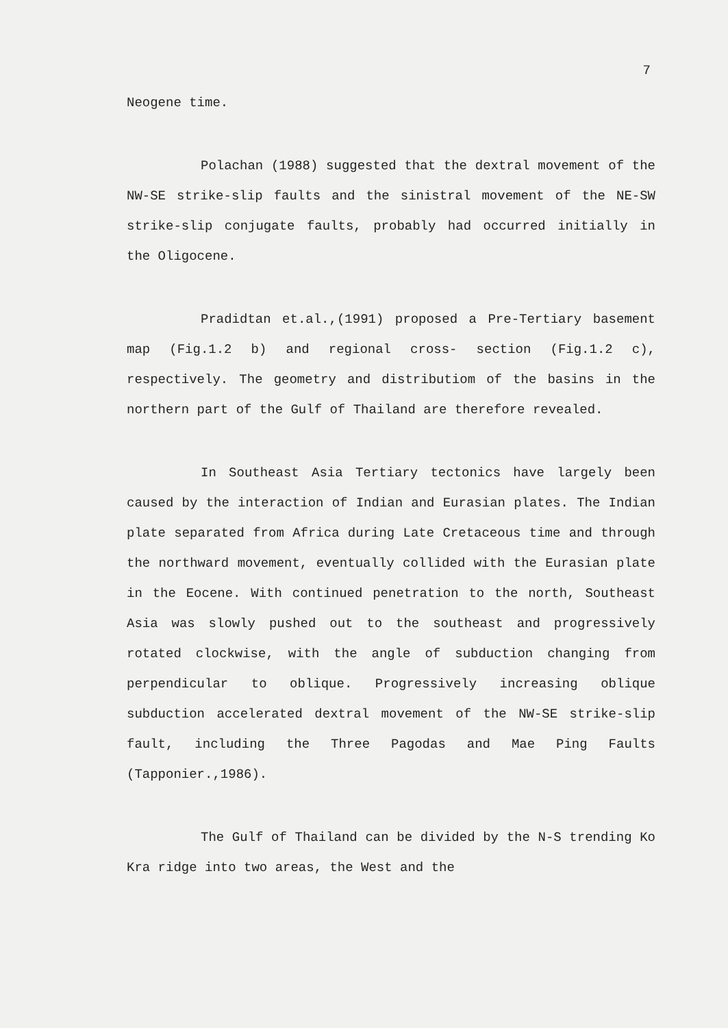7
Neogene time.
Polachan (1988) suggested that the dextral movement of the NW-SE strike-slip faults and the sinistral movement of the NE-SW strike-slip conjugate faults, probably had occurred initially in the Oligocene.
Pradidtan et.al.,(1991) proposed a Pre-Tertiary basement map (Fig.1.2 b) and regional cross- section (Fig.1.2 c), respectively. The geometry and distributiom of the basins in the northern part of the Gulf of Thailand are therefore revealed.
In Southeast Asia Tertiary tectonics have largely been caused by the interaction of Indian and Eurasian plates. The Indian plate separated from Africa during Late Cretaceous time and through the northward movement, eventually collided with the Eurasian plate in the Eocene. With continued penetration to the north, Southeast Asia was slowly pushed out to the southeast and progressively rotated clockwise, with the angle of subduction changing from perpendicular to oblique. Progressively increasing oblique subduction accelerated dextral movement of the NW-SE strike-slip fault, including the Three Pagodas and Mae Ping Faults (Tapponier.,1986).
The Gulf of Thailand can be divided by the N-S trending Ko Kra ridge into two areas, the West and the